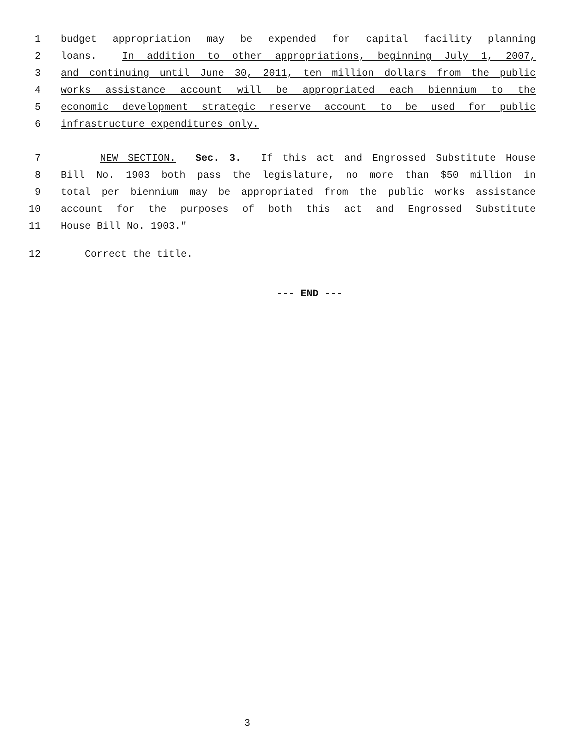1 budget appropriation may be expended for capital facility planning
2 loans. In addition to other appropriations, beginning July 1, 2007,
3 and continuing until June 30, 2011, ten million dollars from the public
4 works assistance account will be appropriated each biennium to the
5 economic development strategic reserve account to be used for public
6 infrastructure expenditures only.
7 NEW SECTION. Sec. 3. If this act and Engrossed Substitute House
8 Bill No. 1903 both pass the legislature, no more than $50 million in
9 total per biennium may be appropriated from the public works assistance
10 account for the purposes of both this act and Engrossed Substitute
11 House Bill No. 1903."
12 Correct the title.
--- END ---
3